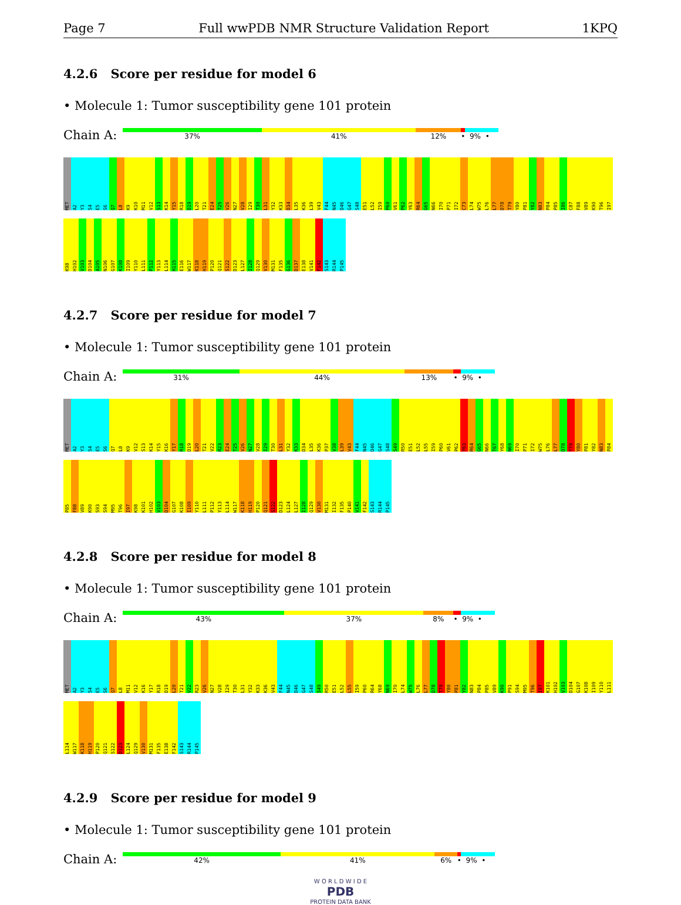Page 7 Full wwPDB NMR Structure Validation Report 1KPQ
4.2.6 Score per residue for model 6
• Molecule 1: Tumor susceptibility gene 101 protein
Chain A:
37% 41% 12% • 9% •
MET A2 Y3 S4 E5 S6 Q7 L8 K9 K10 M11 V12 S13 K14 Y15 R18 D19 L20 T21 E24 T25 V26 N27 V28 I29 T30 L31 Y32 K33 D34 L35 K36 L39 V43 F44 N45 D46 G47 S48 E51 L52 I59 P60 V61 P62 Y63 R64 G65 N66 I70 P71 I72 C73 L74 W75 L76 L77 D78 T79 Y80 P81 Y82 N83 P84 P85 I86 C87 F88 V89 K90 T96 I97 K98 H102 V103 D104 A105 N106 G107 K108 I109 Y110 L111 P112 Y113 L114 H115 E116 W117 K118 H119 P120 Q121 S122 D123 L127 I128 Q129 V130 M131 F135 G136 D137 E138 V141 F142 S143 R144 P145
4.2.7 Score per residue for model 7
• Molecule 1: Tumor susceptibility gene 101 protein
Chain A:
31% 44% 13% • 9% •
MET A2 Y3 S4 E5 S6 Q7 L8 K9 V12 S13 K14 Y15 K16 Y17 R18 D19 L20 T21 V22 R23 E24 T25 V26 N27 V28 I29 T30 L31 Y32 K33 D34 L35 K36 P37 V38 L39 V43 F44 N45 D46 G47 S48 S49 R50 E51 L52 L55 I59 P60 V61 P62 Y63 R64 G65 N66 T67 Y68 N69 I70 P71 I72 W75 L76 L77 D78 T79 Y80 P81 Y82 N83 P84 P85 F88 V89 K90 S93 S94 M95 T96 I97 K98 K101 H102 V103 D104 G107 K108 I109 Y110 L111 P112 Y113 L114 W117 K118 H119 P120 Q121 S122 D123 L124 L127 I128 Q129 V130 M131 I132 F135 P140 V141 F142 S143 R144 P145
4.2.8 Score per residue for model 8
• Molecule 1: Tumor susceptibility gene 101 protein
Chain A:
43% 37% 8% • 9% •
MET A2 Y3 S4 E5 S6 Q7 L8 M11 V12 K16 Y17 R18 D19 L20 T21 V22 R23 V26 N27 V28 I29 T30 L31 Y32 K33 K36 V43 F44 N45 D46 G47 S48 S49 R50 E51 L52 L55 I59 P60 R64 Y68 N69 I70 L74 W75 L76 L77 D78 T79 Y80 P81 Y82 N83 P84 P85 V89 K90 P91 S94 M95 T96 I97 K101 H102 V103 D104 G107 K108 I109 Y110 L111 L114 W117 K118 H119 P120 Q121 S122 D123 L124 Q129 V130 M131 F135 E138 F142 S143 R144 P145
4.2.9 Score per residue for model 9
• Molecule 1: Tumor susceptibility gene 101 protein
Chain A:
42% 41% 6% • 9% •
W O R L D W I D E
PDB
PROTEIN DATA BANK